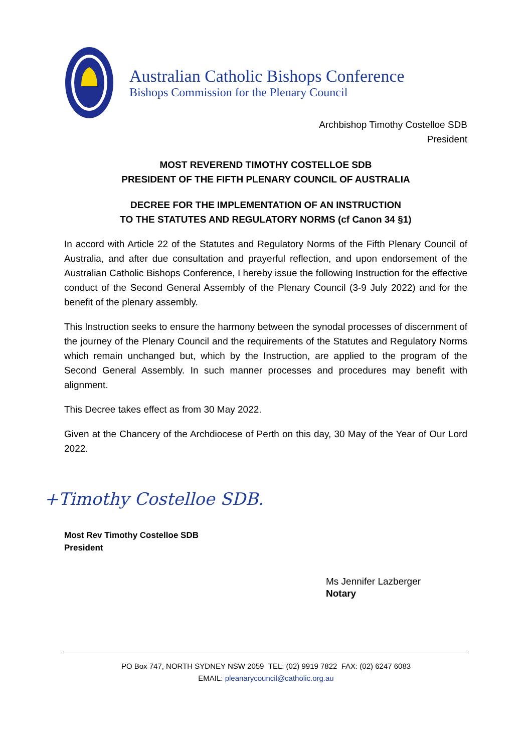Australian Catholic Bishops Conference
Bishops Commission for the Plenary Council
Archbishop Timothy Costelloe SDB
President
MOST REVEREND TIMOTHY COSTELLOE SDB
PRESIDENT OF THE FIFTH PLENARY COUNCIL OF AUSTRALIA
DECREE FOR THE IMPLEMENTATION OF AN INSTRUCTION
TO THE STATUTES AND REGULATORY NORMS (cf Canon 34 §1)
In accord with Article 22 of the Statutes and Regulatory Norms of the Fifth Plenary Council of Australia, and after due consultation and prayerful reflection, and upon endorsement of the Australian Catholic Bishops Conference, I hereby issue the following Instruction for the effective conduct of the Second General Assembly of the Plenary Council (3-9 July 2022) and for the benefit of the plenary assembly.
This Instruction seeks to ensure the harmony between the synodal processes of discernment of the journey of the Plenary Council and the requirements of the Statutes and Regulatory Norms which remain unchanged but, which by the Instruction, are applied to the program of the Second General Assembly. In such manner processes and procedures may benefit with alignment.
This Decree takes effect as from 30 May 2022.
Given at the Chancery of the Archdiocese of Perth on this day, 30 May of the Year of Our Lord 2022.
+Timothy Costelloe SDB.
Most Rev Timothy Costelloe SDB
President
Ms Jennifer Lazberger
Notary
PO Box 747, NORTH SYDNEY NSW 2059 TEL: (02) 9919 7822 FAX: (02) 6247 6083
EMAIL: pleanarycouncil@catholic.org.au